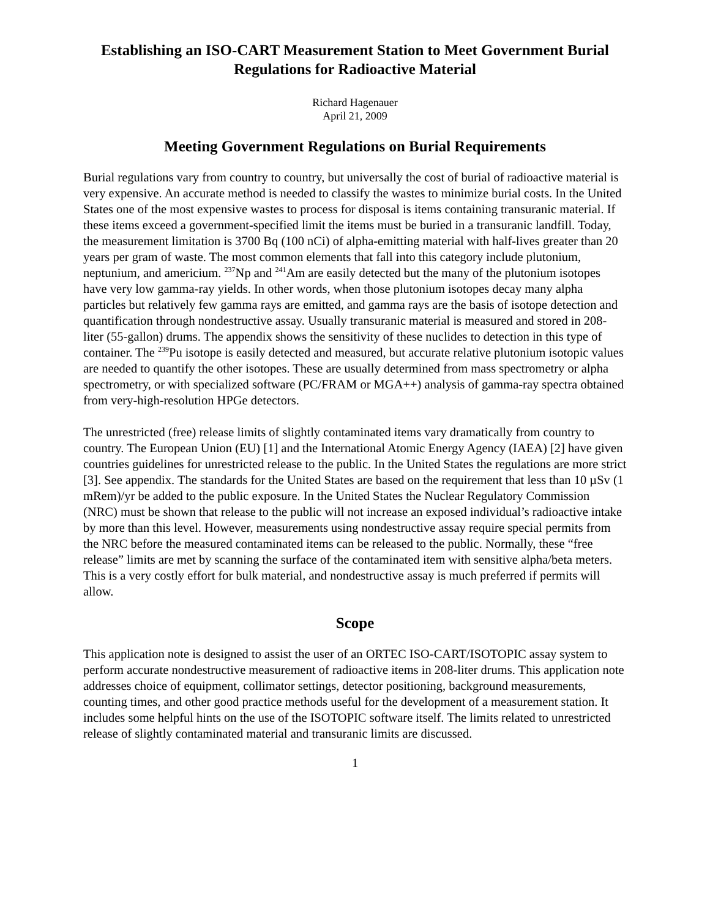Establishing an ISO-CART Measurement Station to Meet Government Burial Regulations for Radioactive Material
Richard Hagenauer
April 21, 2009
Meeting Government Regulations on Burial Requirements
Burial regulations vary from country to country, but universally the cost of burial of radioactive material is very expensive. An accurate method is needed to classify the wastes to minimize burial costs. In the United States one of the most expensive wastes to process for disposal is items containing transuranic material. If these items exceed a government-specified limit the items must be buried in a transuranic landfill. Today, the measurement limitation is 3700 Bq (100 nCi) of alpha-emitting material with half-lives greater than 20 years per gram of waste. The most common elements that fall into this category include plutonium, neptunium, and americium. <sup>237</sup>Np and <sup>241</sup>Am are easily detected but the many of the plutonium isotopes have very low gamma-ray yields. In other words, when those plutonium isotopes decay many alpha particles but relatively few gamma rays are emitted, and gamma rays are the basis of isotope detection and quantification through nondestructive assay. Usually transuranic material is measured and stored in 208-liter (55-gallon) drums. The appendix shows the sensitivity of these nuclides to detection in this type of container. The <sup>239</sup>Pu isotope is easily detected and measured, but accurate relative plutonium isotopic values are needed to quantify the other isotopes. These are usually determined from mass spectrometry or alpha spectrometry, or with specialized software (PC/FRAM or MGA++) analysis of gamma-ray spectra obtained from very-high-resolution HPGe detectors.
The unrestricted (free) release limits of slightly contaminated items vary dramatically from country to country. The European Union (EU) [1] and the International Atomic Energy Agency (IAEA) [2] have given countries guidelines for unrestricted release to the public. In the United States the regulations are more strict [3]. See appendix. The standards for the United States are based on the requirement that less than 10 µSv (1 mRem)/yr be added to the public exposure. In the United States the Nuclear Regulatory Commission (NRC) must be shown that release to the public will not increase an exposed individual’s radioactive intake by more than this level. However, measurements using nondestructive assay require special permits from the NRC before the measured contaminated items can be released to the public. Normally, these “free release” limits are met by scanning the surface of the contaminated item with sensitive alpha/beta meters. This is a very costly effort for bulk material, and nondestructive assay is much preferred if permits will allow.
Scope
This application note is designed to assist the user of an ORTEC ISO-CART/ISOTOPIC assay system to perform accurate nondestructive measurement of radioactive items in 208-liter drums. This application note addresses choice of equipment, collimator settings, detector positioning, background measurements, counting times, and other good practice methods useful for the development of a measurement station. It includes some helpful hints on the use of the ISOTOPIC software itself. The limits related to unrestricted release of slightly contaminated material and transuranic limits are discussed.
1